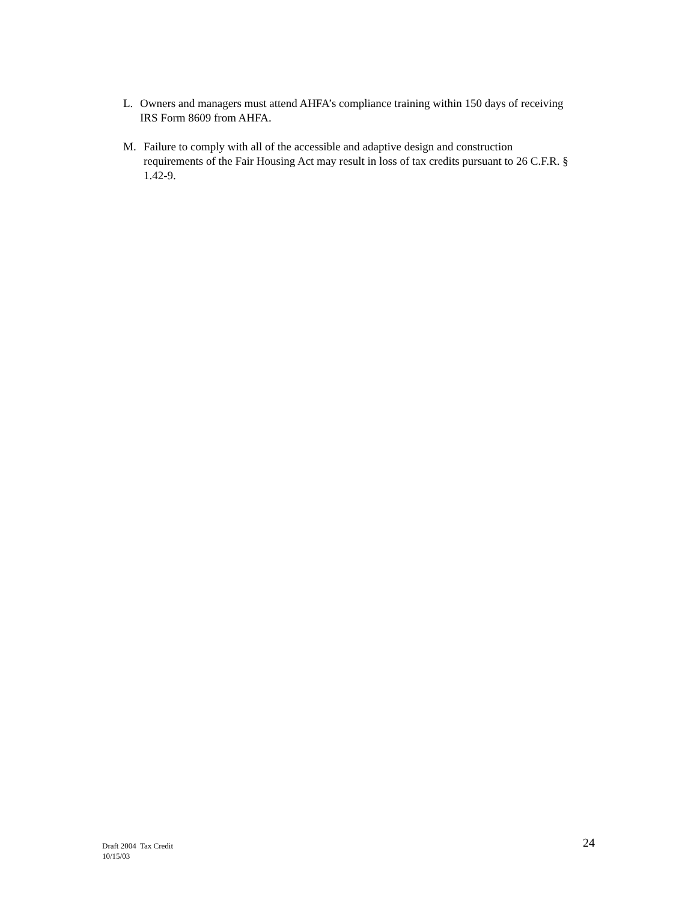L. Owners and managers must attend AHFA’s compliance training within 150 days of receiving IRS Form 8609 from AHFA.
M. Failure to comply with all of the accessible and adaptive design and construction requirements of the Fair Housing Act may result in loss of tax credits pursuant to 26 C.F.R. § 1.42-9.
Draft 2004 Tax Credit
10/15/03
24